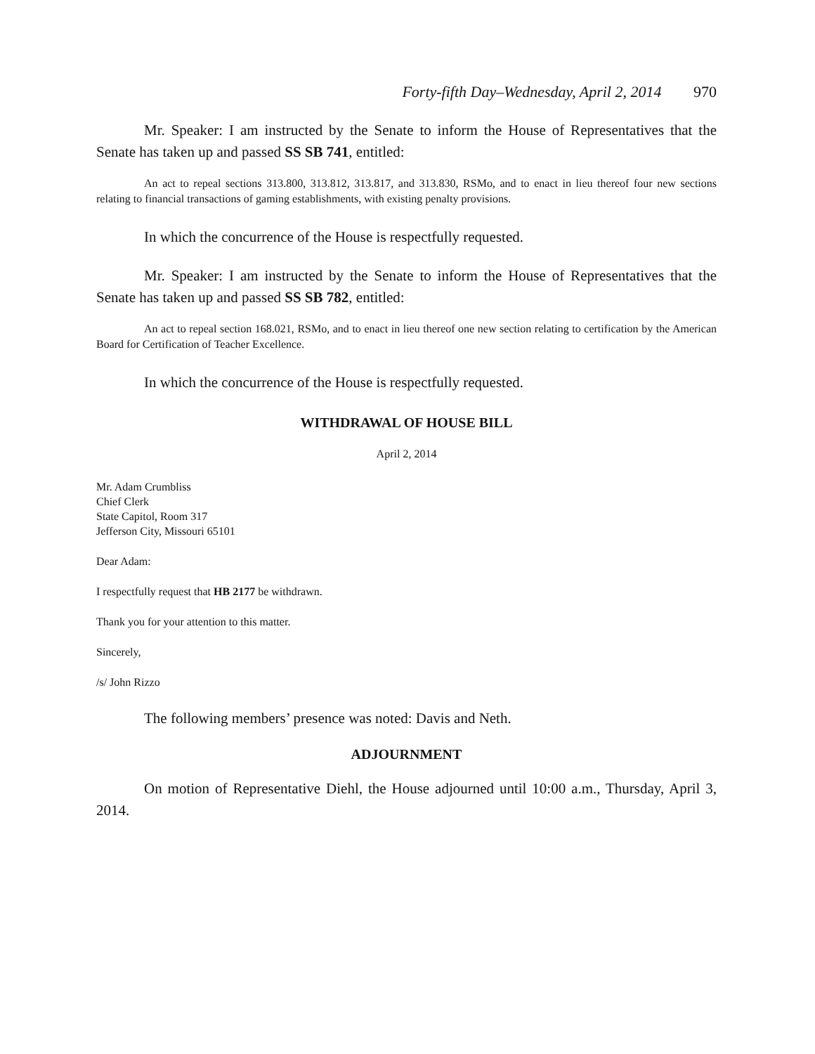Forty-fifth Day–Wednesday, April 2, 2014 970
Mr. Speaker: I am instructed by the Senate to inform the House of Representatives that the Senate has taken up and passed SS SB 741, entitled:
An act to repeal sections 313.800, 313.812, 313.817, and 313.830, RSMo, and to enact in lieu thereof four new sections relating to financial transactions of gaming establishments, with existing penalty provisions.
In which the concurrence of the House is respectfully requested.
Mr. Speaker: I am instructed by the Senate to inform the House of Representatives that the Senate has taken up and passed SS SB 782, entitled:
An act to repeal section 168.021, RSMo, and to enact in lieu thereof one new section relating to certification by the American Board for Certification of Teacher Excellence.
In which the concurrence of the House is respectfully requested.
WITHDRAWAL OF HOUSE BILL
April 2, 2014
Mr. Adam Crumbliss
Chief Clerk
State Capitol, Room 317
Jefferson City, Missouri 65101
Dear Adam:
I respectfully request that HB 2177 be withdrawn.
Thank you for your attention to this matter.
Sincerely,
/s/ John Rizzo
The following members’ presence was noted: Davis and Neth.
ADJOURNMENT
On motion of Representative Diehl, the House adjourned until 10:00 a.m., Thursday, April 3, 2014.